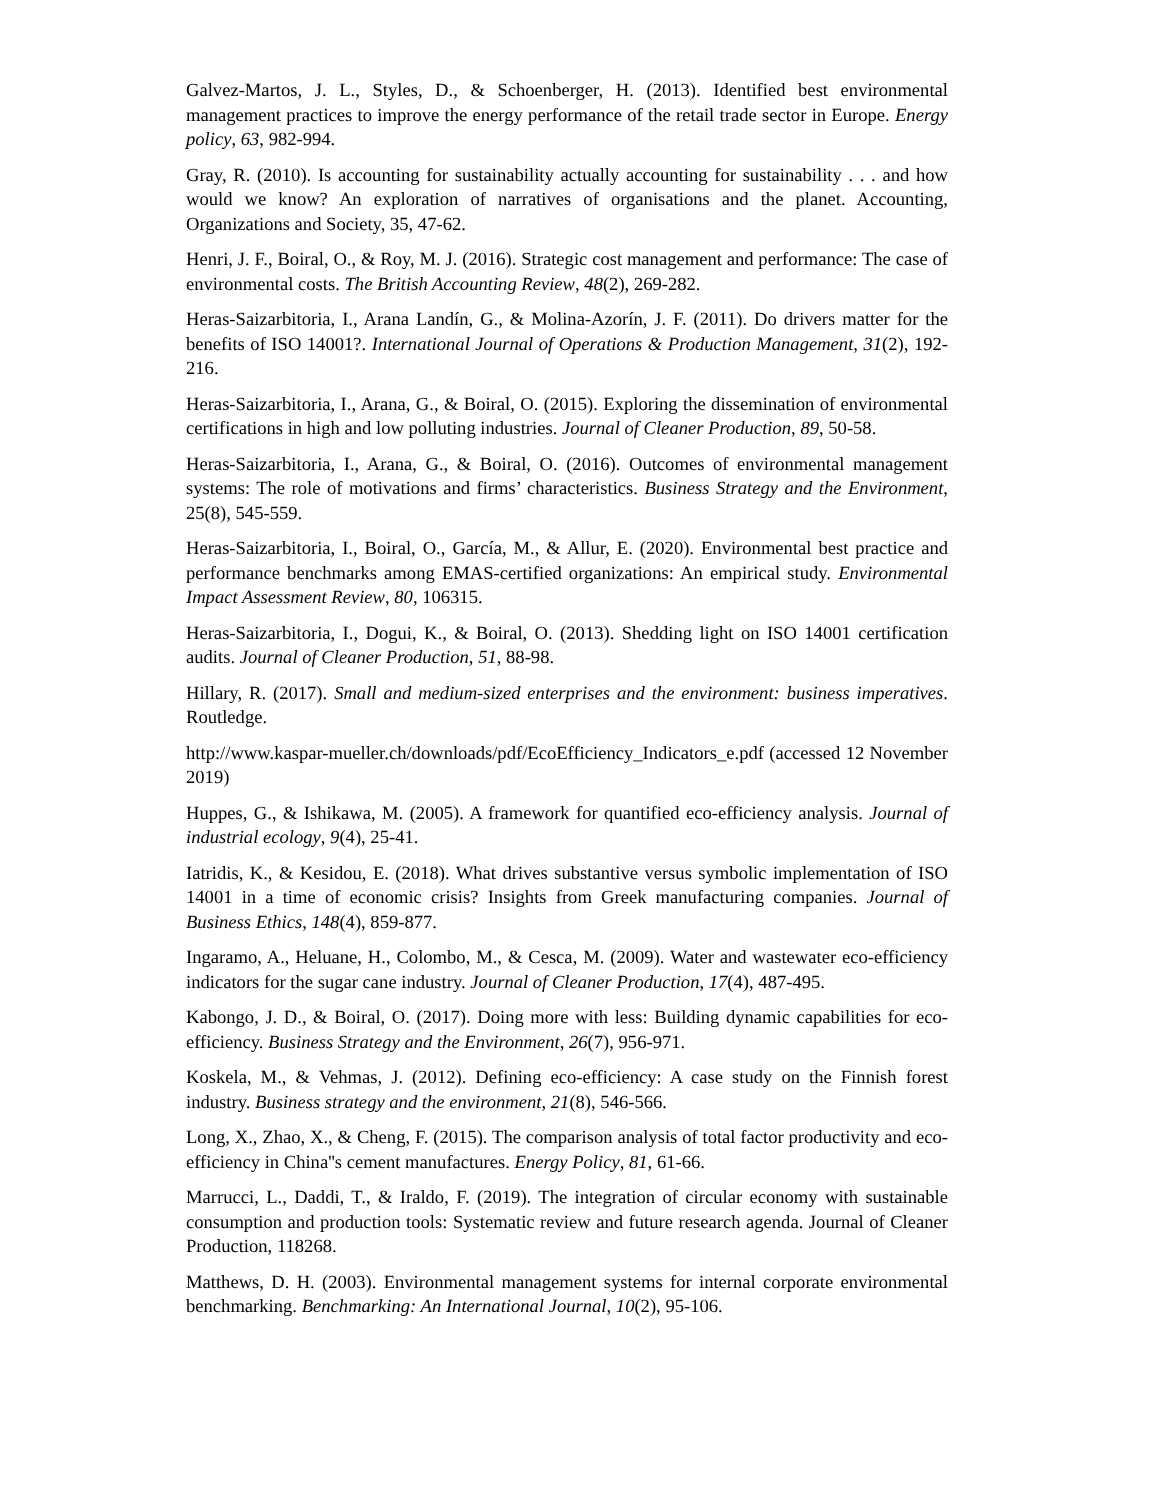Galvez-Martos, J. L., Styles, D., & Schoenberger, H. (2013). Identified best environmental management practices to improve the energy performance of the retail trade sector in Europe. Energy policy, 63, 982-994.
Gray, R. (2010). Is accounting for sustainability actually accounting for sustainability . . . and how would we know? An exploration of narratives of organisations and the planet. Accounting, Organizations and Society, 35, 47-62.
Henri, J. F., Boiral, O., & Roy, M. J. (2016). Strategic cost management and performance: The case of environmental costs. The British Accounting Review, 48(2), 269-282.
Heras-Saizarbitoria, I., Arana Landín, G., & Molina-Azorín, J. F. (2011). Do drivers matter for the benefits of ISO 14001?. International Journal of Operations & Production Management, 31(2), 192-216.
Heras-Saizarbitoria, I., Arana, G., & Boiral, O. (2015). Exploring the dissemination of environmental certifications in high and low polluting industries. Journal of Cleaner Production, 89, 50-58.
Heras-Saizarbitoria, I., Arana, G., & Boiral, O. (2016). Outcomes of environmental management systems: The role of motivations and firms’ characteristics. Business Strategy and the Environment, 25(8), 545-559.
Heras-Saizarbitoria, I., Boiral, O., García, M., & Allur, E. (2020). Environmental best practice and performance benchmarks among EMAS-certified organizations: An empirical study. Environmental Impact Assessment Review, 80, 106315.
Heras-Saizarbitoria, I., Dogui, K., & Boiral, O. (2013). Shedding light on ISO 14001 certification audits. Journal of Cleaner Production, 51, 88-98.
Hillary, R. (2017). Small and medium-sized enterprises and the environment: business imperatives. Routledge.
http://www.kaspar-mueller.ch/downloads/pdf/EcoEfficiency_Indicators_e.pdf (accessed 12 November 2019)
Huppes, G., & Ishikawa, M. (2005). A framework for quantified eco-efficiency analysis. Journal of industrial ecology, 9(4), 25-41.
Iatridis, K., & Kesidou, E. (2018). What drives substantive versus symbolic implementation of ISO 14001 in a time of economic crisis? Insights from Greek manufacturing companies. Journal of Business Ethics, 148(4), 859-877.
Ingaramo, A., Heluane, H., Colombo, M., & Cesca, M. (2009). Water and wastewater eco-efficiency indicators for the sugar cane industry. Journal of Cleaner Production, 17(4), 487-495.
Kabongo, J. D., & Boiral, O. (2017). Doing more with less: Building dynamic capabilities for eco-efficiency. Business Strategy and the Environment, 26(7), 956-971.
Koskela, M., & Vehmas, J. (2012). Defining eco-efficiency: A case study on the Finnish forest industry. Business strategy and the environment, 21(8), 546-566.
Long, X., Zhao, X., & Cheng, F. (2015). The comparison analysis of total factor productivity and eco-efficiency in China''s cement manufactures. Energy Policy, 81, 61-66.
Marrucci, L., Daddi, T., & Iraldo, F. (2019). The integration of circular economy with sustainable consumption and production tools: Systematic review and future research agenda. Journal of Cleaner Production, 118268.
Matthews, D. H. (2003). Environmental management systems for internal corporate environmental benchmarking. Benchmarking: An International Journal, 10(2), 95-106.